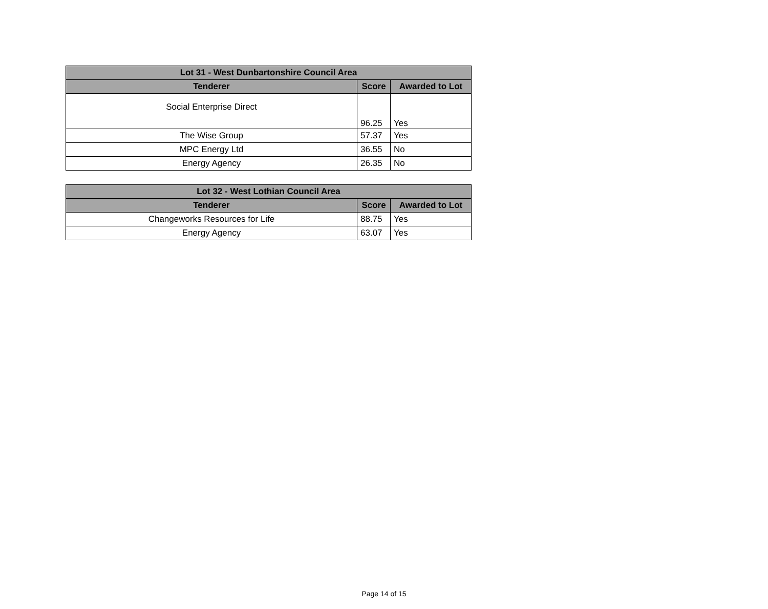| Lot 31 - West Dunbartonshire Council Area | | |
| --- | --- | --- |
| Tenderer | Score | Awarded to Lot |
| Social Enterprise Direct | 96.25 | Yes |
| The Wise Group | 57.37 | Yes |
| MPC Energy Ltd | 36.55 | No |
| Energy Agency | 26.35 | No |
| Lot 32 - West Lothian Council Area | | |
| --- | --- | --- |
| Tenderer | Score | Awarded to Lot |
| Changeworks Resources for Life | 88.75 | Yes |
| Energy Agency | 63.07 | Yes |
Page 14 of 15